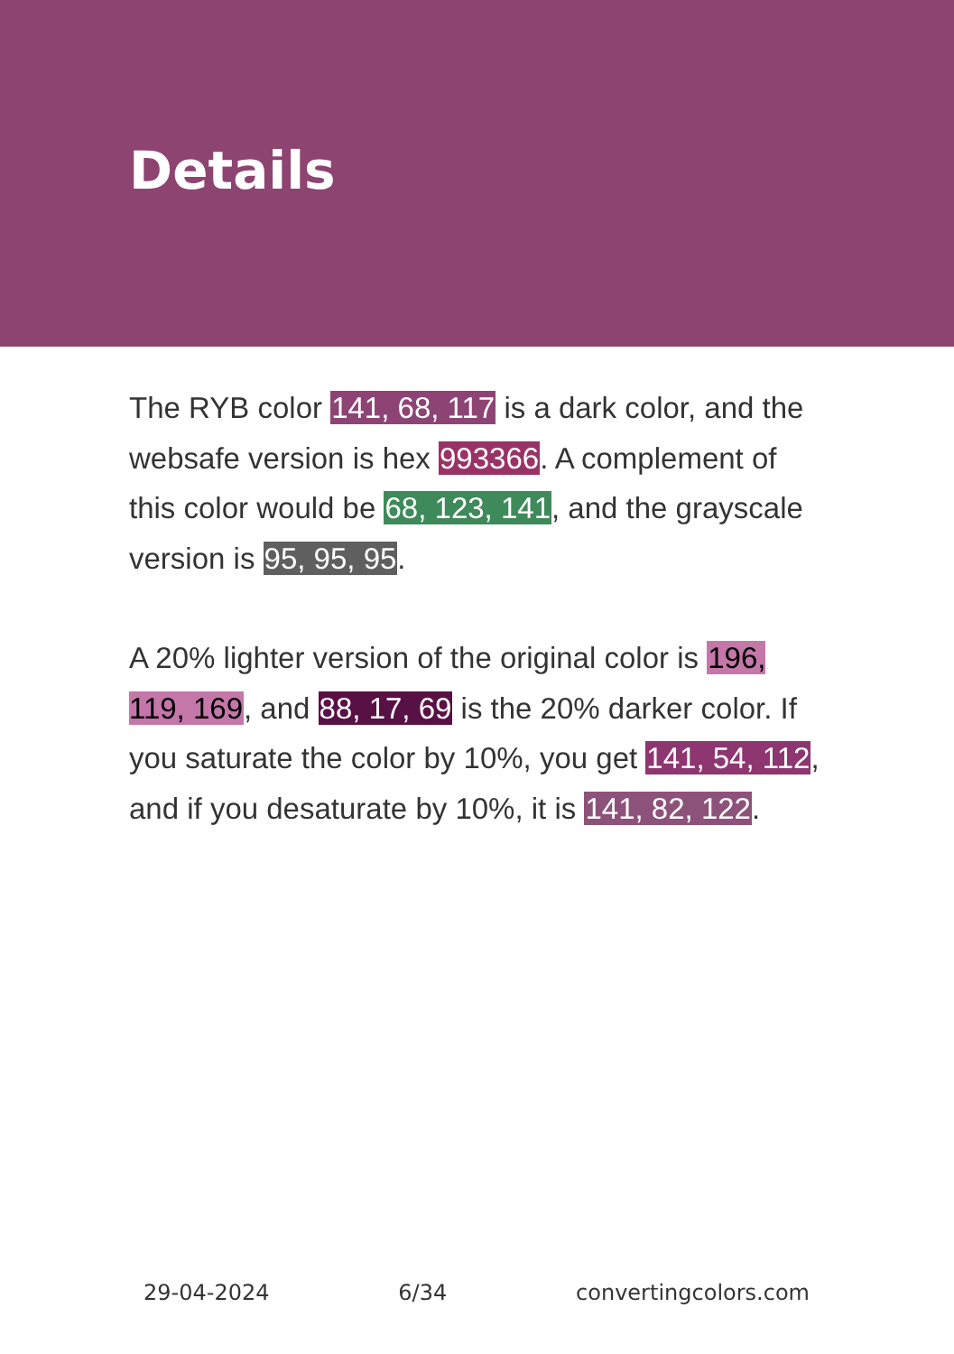Details
The RYB color 141, 68, 117 is a dark color, and the websafe version is hex 993366. A complement of this color would be 68, 123, 141, and the grayscale version is 95, 95, 95.
A 20% lighter version of the original color is 196, 119, 169, and 88, 17, 69 is the 20% darker color. If you saturate the color by 10%, you get 141, 54, 112, and if you desaturate by 10%, it is 141, 82, 122.
29-04-2024 6/34 convertingcolors.com